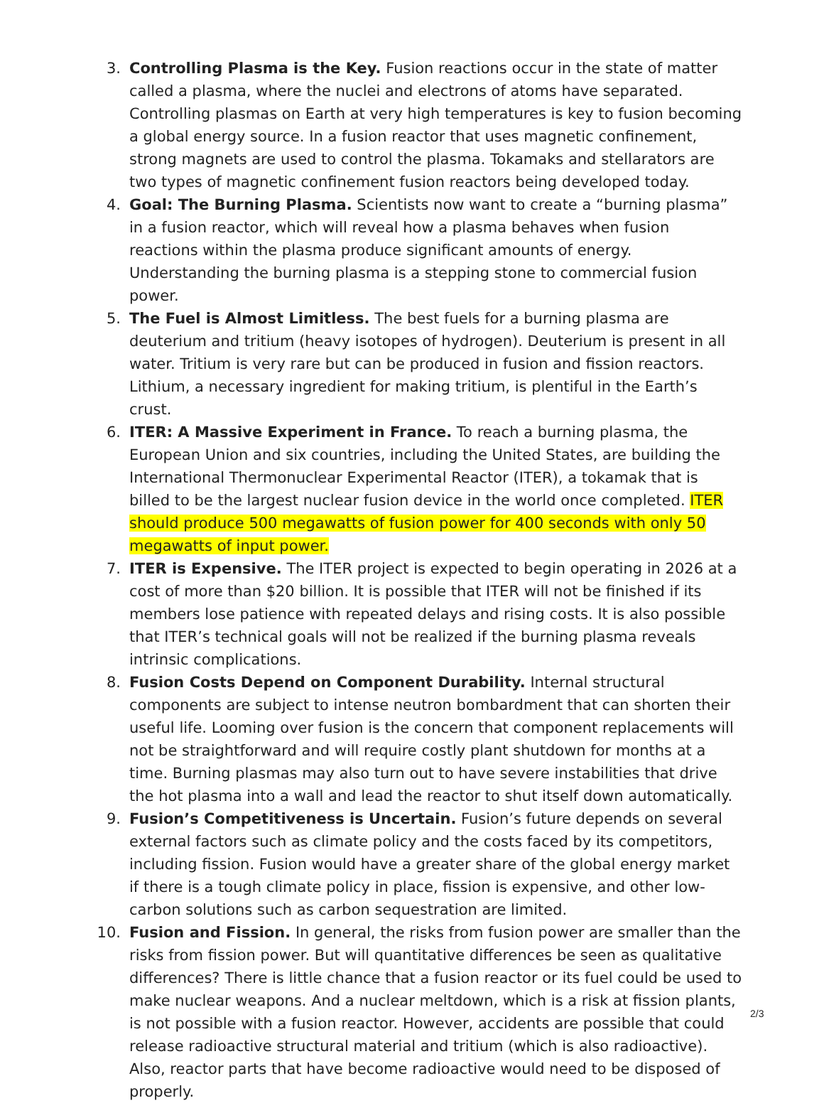3. Controlling Plasma is the Key. Fusion reactions occur in the state of matter called a plasma, where the nuclei and electrons of atoms have separated. Controlling plasmas on Earth at very high temperatures is key to fusion becoming a global energy source. In a fusion reactor that uses magnetic confinement, strong magnets are used to control the plasma. Tokamaks and stellarators are two types of magnetic confinement fusion reactors being developed today.
4. Goal: The Burning Plasma. Scientists now want to create a “burning plasma” in a fusion reactor, which will reveal how a plasma behaves when fusion reactions within the plasma produce significant amounts of energy. Understanding the burning plasma is a stepping stone to commercial fusion power.
5. The Fuel is Almost Limitless. The best fuels for a burning plasma are deuterium and tritium (heavy isotopes of hydrogen). Deuterium is present in all water. Tritium is very rare but can be produced in fusion and fission reactors. Lithium, a necessary ingredient for making tritium, is plentiful in the Earth’s crust.
6. ITER: A Massive Experiment in France. To reach a burning plasma, the European Union and six countries, including the United States, are building the International Thermonuclear Experimental Reactor (ITER), a tokamak that is billed to be the largest nuclear fusion device in the world once completed. ITER should produce 500 megawatts of fusion power for 400 seconds with only 50 megawatts of input power.
7. ITER is Expensive. The ITER project is expected to begin operating in 2026 at a cost of more than $20 billion. It is possible that ITER will not be finished if its members lose patience with repeated delays and rising costs. It is also possible that ITER’s technical goals will not be realized if the burning plasma reveals intrinsic complications.
8. Fusion Costs Depend on Component Durability. Internal structural components are subject to intense neutron bombardment that can shorten their useful life. Looming over fusion is the concern that component replacements will not be straightforward and will require costly plant shutdown for months at a time. Burning plasmas may also turn out to have severe instabilities that drive the hot plasma into a wall and lead the reactor to shut itself down automatically.
9. Fusion’s Competitiveness is Uncertain. Fusion’s future depends on several external factors such as climate policy and the costs faced by its competitors, including fission. Fusion would have a greater share of the global energy market if there is a tough climate policy in place, fission is expensive, and other low-carbon solutions such as carbon sequestration are limited.
10. Fusion and Fission. In general, the risks from fusion power are smaller than the risks from fission power. But will quantitative differences be seen as qualitative differences? There is little chance that a fusion reactor or its fuel could be used to make nuclear weapons. And a nuclear meltdown, which is a risk at fission plants, is not possible with a fusion reactor. However, accidents are possible that could release radioactive structural material and tritium (which is also radioactive). Also, reactor parts that have become radioactive would need to be disposed of properly.
2/3